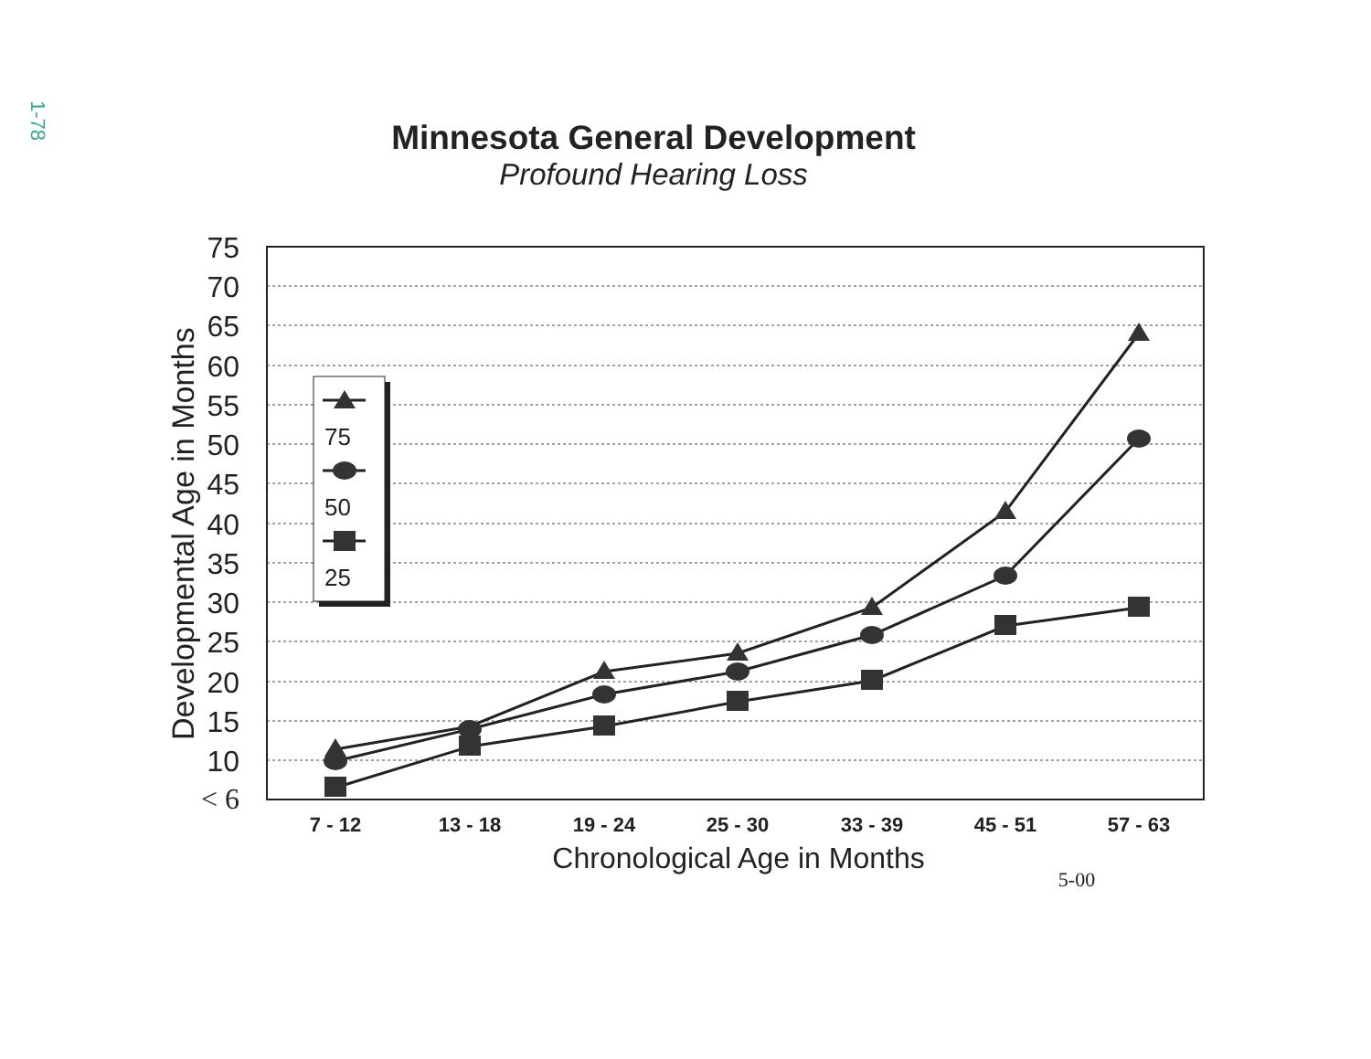1-78
Minnesota General Development
Profound Hearing Loss
75
70
65
60
55
50
45
40
35
30
25
20
15
10
< 6
Developmental Age in Months
7 - 12
13 - 18
19 - 24
25 - 30
33 - 39
45 - 51
57 - 63
Chronological Age in Months
5-00
75
50
25